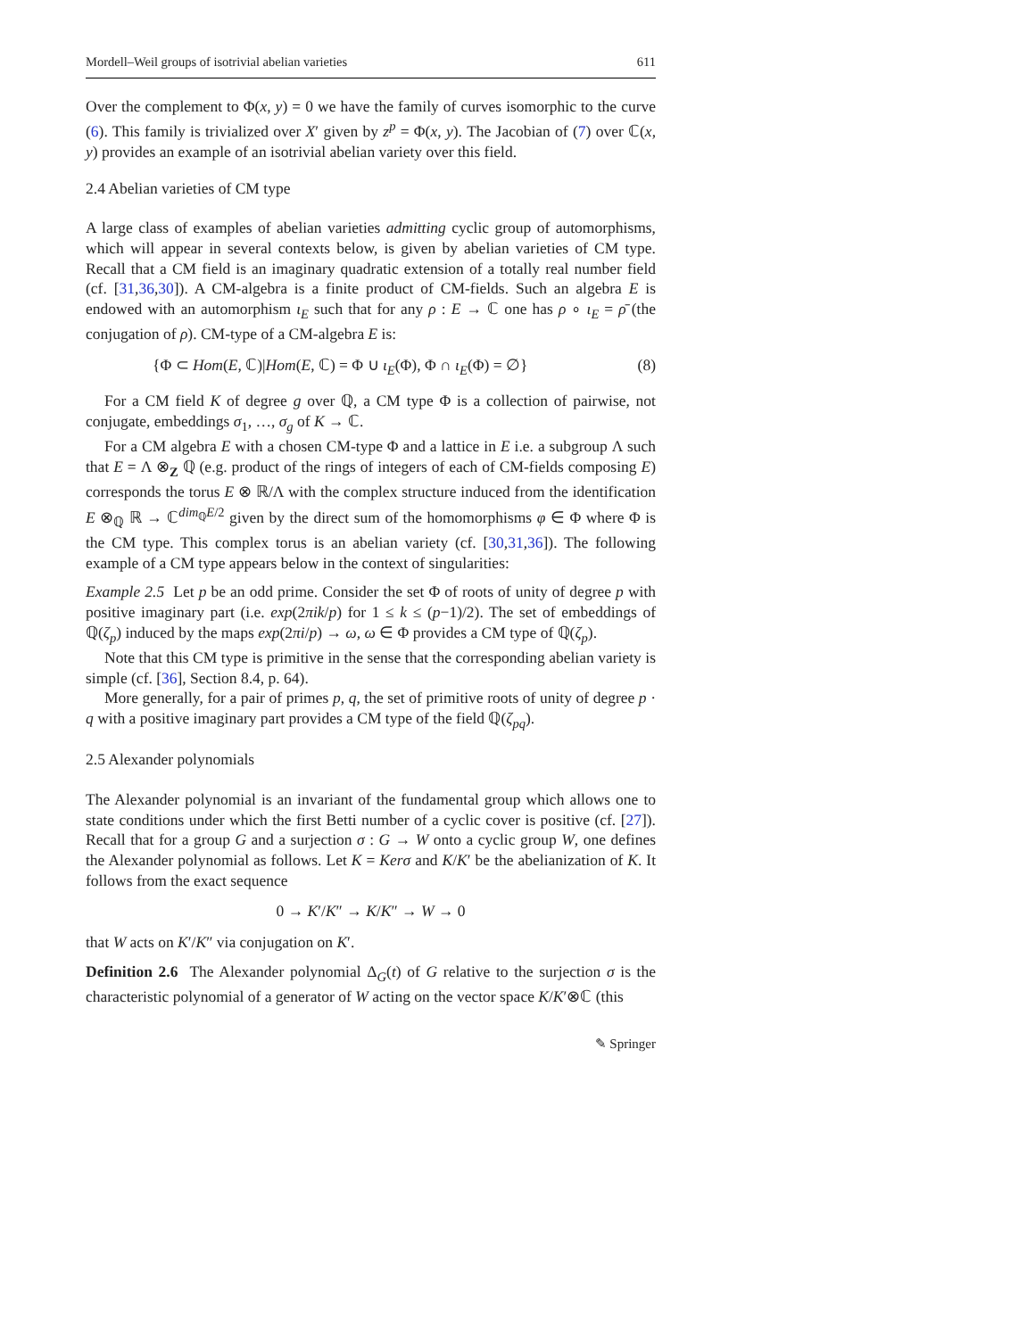Mordell–Weil groups of isotrivial abelian varieties 611
Over the complement to Φ(x, y) = 0 we have the family of curves isomorphic to the curve (6). This family is trivialized over X′ given by z<sup>p</sup> = Φ(x, y). The Jacobian of (7) over ℂ(x, y) provides an example of an isotrivial abelian variety over this field.
2.4 Abelian varieties of CM type
A large class of examples of abelian varieties admitting cyclic group of automorphisms, which will appear in several contexts below, is given by abelian varieties of CM type. Recall that a CM field is an imaginary quadratic extension of a totally real number field (cf. [31,36,30]). A CM-algebra is a finite product of CM-fields. Such an algebra E is endowed with an automorphism ι<sub>E</sub> such that for any ρ : E → ℂ one has ρ ∘ ι<sub>E</sub> = ρ̄ (the conjugation of ρ). CM-type of a CM-algebra E is:
{Φ ⊂ Hom(E, ℂ)|Hom(E, ℂ) = Φ ∪ ι<sub>E</sub>(Φ), Φ ∩ ι<sub>E</sub>(Φ) = ∅} (8)
For a CM field K of degree g over ℚ, a CM type Φ is a collection of pairwise, not conjugate, embeddings σ<sub>1</sub>, …, σ<sub>g</sub> of K → ℂ.
For a CM algebra E with a chosen CM-type Φ and a lattice in E i.e. a subgroup Λ such that E = Λ ⊗<sub>Z</sub> ℚ (e.g. product of the rings of integers of each of CM-fields composing E) corresponds the torus E ⊗ ℝ/Λ with the complex structure induced from the identification E ⊗<sub>ℚ</sub> ℝ → ℂ<sup>dim<sub>ℚ</sub>E/2</sup> given by the direct sum of the homomorphisms φ ∈ Φ where Φ is the CM type. This complex torus is an abelian variety (cf. [30,31,36]). The following example of a CM type appears below in the context of singularities:
Example 2.5 Let p be an odd prime. Consider the set Φ of roots of unity of degree p with positive imaginary part (i.e. exp(2πik/p) for 1 ≤ k ≤ (p−1)/2). The set of embeddings of ℚ(ζ<sub>p</sub>) induced by the maps exp(2πi/p) → ω, ω ∈ Φ provides a CM type of ℚ(ζ<sub>p</sub>).
Note that this CM type is primitive in the sense that the corresponding abelian variety is simple (cf. [36], Section 8.4, p. 64).
More generally, for a pair of primes p, q, the set of primitive roots of unity of degree p · q with a positive imaginary part provides a CM type of the field ℚ(ζ<sub>pq</sub>).
2.5 Alexander polynomials
The Alexander polynomial is an invariant of the fundamental group which allows one to state conditions under which the first Betti number of a cyclic cover is positive (cf. [27]). Recall that for a group G and a surjection σ : G → W onto a cyclic group W, one defines the Alexander polynomial as follows. Let K = Kerσ and K/K′ be the abelianization of K. It follows from the exact sequence
0 → K′/K″ → K/K″ → W → 0
that W acts on K′/K″ via conjugation on K′.
Definition 2.6 The Alexander polynomial Δ<sub>G</sub>(t) of G relative to the surjection σ is the characteristic polynomial of a generator of W acting on the vector space K/K′⊗ℂ (this
✎ Springer